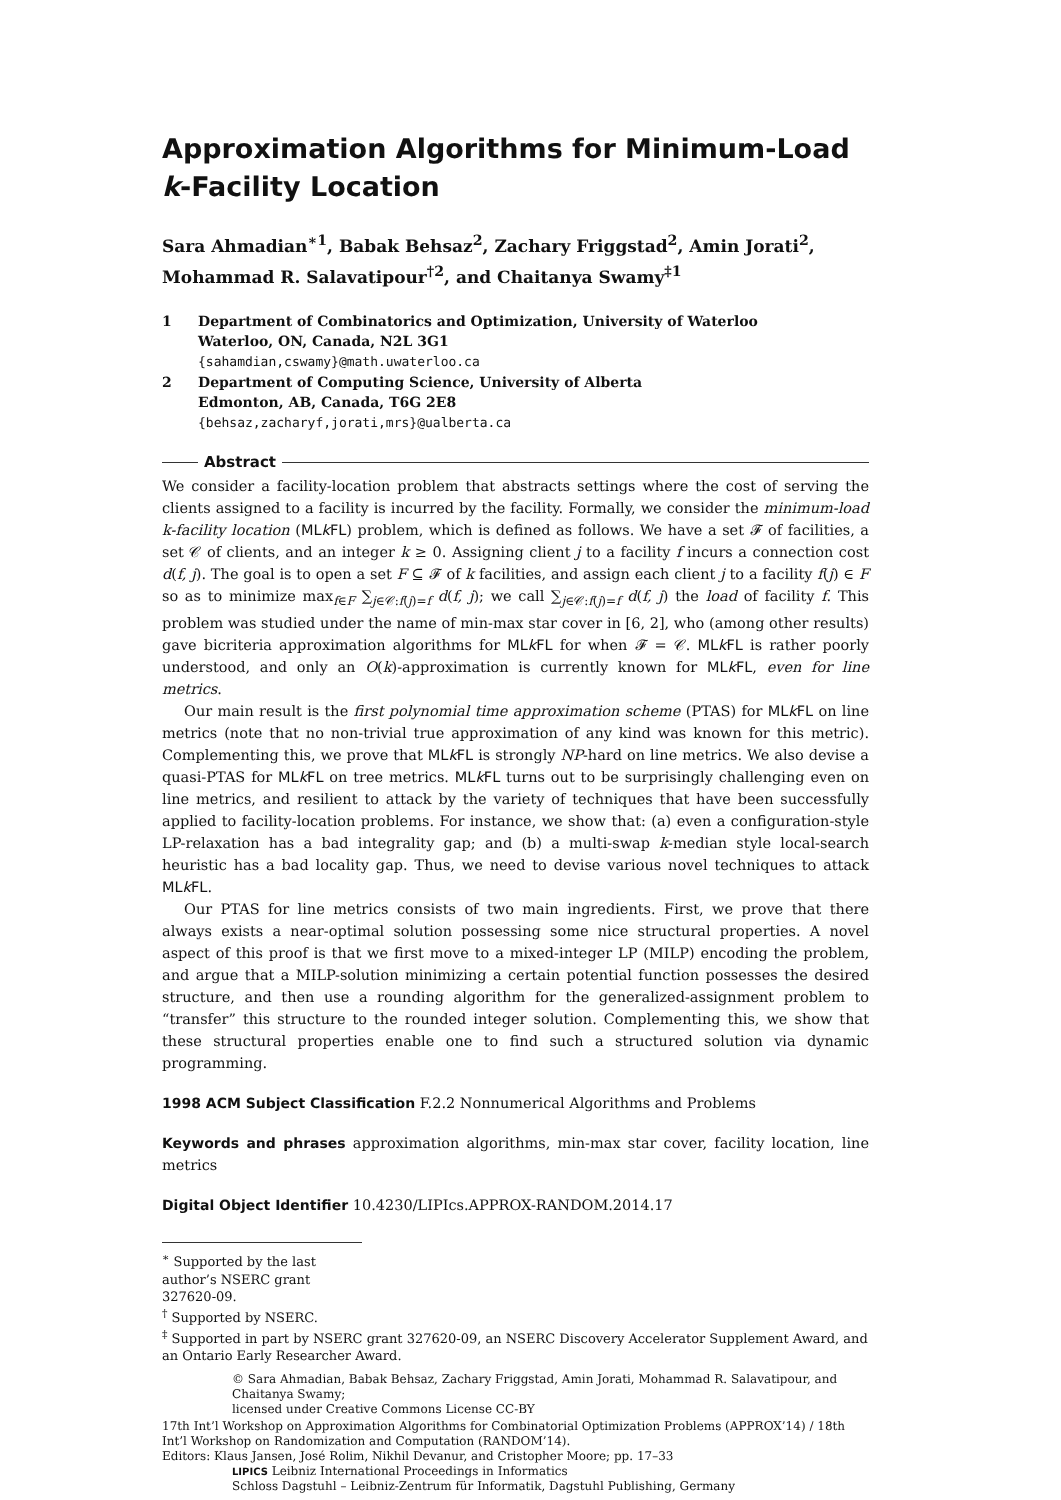Approximation Algorithms for Minimum-Load
k-Facility Location
Sara Ahmadian<sup>∗1</sup>, Babak Behsaz<sup>2</sup>, Zachary Friggstad<sup>2</sup>, Amin Jorati<sup>2</sup>, Mohammad R. Salavatipour<sup>†2</sup>, and Chaitanya Swamy<sup>‡1</sup>
1 Department of Combinatorics and Optimization, University of Waterloo
Waterloo, ON, Canada, N2L 3G1
{sahamdian,cswamy}@math.uwaterloo.ca
2 Department of Computing Science, University of Alberta
Edmonton, AB, Canada, T6G 2E8
{behsaz,zacharyf,jorati,mrs}@ualberta.ca
Abstract
We consider a facility-location problem that abstracts settings where the cost of serving the clients assigned to a facility is incurred by the facility. Formally, we consider the minimum-load k-facility location (MLk FL) problem, which is defined as follows. We have a set 𝓕 of facilities, a set 𝒞 of clients, and an integer k ≥ 0. Assigning client j to a facility f incurs a connection cost d(f, j). The goal is to open a set F ⊆ 𝓕 of k facilities, and assign each client j to a facility f(j) ∈ F so as to minimize max<sub>f∈F</sub> ∑<sub>j∈𝒞:f(j)=f</sub> d(f, j); we call ∑<sub>j∈𝒞:f(j)=f</sub> d(f, j) the load of facility f. This problem was studied under the name of min-max star cover in [6, 2], who (among other results) gave bicriteria approximation algorithms for MLk FL for when 𝓕 = 𝒞. MLk FL is rather poorly understood, and only an O(k)-approximation is currently known for MLk FL, even for line metrics.
Our main result is the first polynomial time approximation scheme (PTAS) for MLk FL on line metrics (note that no non-trivial true approximation of any kind was known for this metric). Complementing this, we prove that MLk FL is strongly NP-hard on line metrics. We also devise a quasi-PTAS for MLk FL on tree metrics. MLk FL turns out to be surprisingly challenging even on line metrics, and resilient to attack by the variety of techniques that have been successfully applied to facility-location problems. For instance, we show that: (a) even a configuration-style LP-relaxation has a bad integrality gap; and (b) a multi-swap k-median style local-search heuristic has a bad locality gap. Thus, we need to devise various novel techniques to attack MLk FL.
Our PTAS for line metrics consists of two main ingredients. First, we prove that there always exists a near-optimal solution possessing some nice structural properties. A novel aspect of this proof is that we first move to a mixed-integer LP (MILP) encoding the problem, and argue that a MILP-solution minimizing a certain potential function possesses the desired structure, and then use a rounding algorithm for the generalized-assignment problem to “transfer” this structure to the rounded integer solution. Complementing this, we show that these structural properties enable one to find such a structured solution via dynamic programming.
1998 ACM Subject Classification F.2.2 Nonnumerical Algorithms and Problems
Keywords and phrases approximation algorithms, min-max star cover, facility location, line metrics
Digital Object Identifier 10.4230/LIPIcs.APPROX-RANDOM.2014.17
<sup>∗</sup> Supported by the last author’s NSERC grant 327620-09.
<sup>†</sup> Supported by NSERC.
<sup>‡</sup> Supported in part by NSERC grant 327620-09, an NSERC Discovery Accelerator Supplement Award, and an Ontario Early Researcher Award.
© Sara Ahmadian, Babak Behsaz, Zachary Friggstad, Amin Jorati, Mohammad R. Salavatipour, and Chaitanya Swamy;
licensed under Creative Commons License CC-BY
17th Int’l Workshop on Approximation Algorithms for Combinatorial Optimization Problems (APPROX’14) / 18th Int’l Workshop on Randomization and Computation (RANDOM’14).
Editors: Klaus Jansen, José Rolim, Nikhil Devanur, and Cristopher Moore; pp. 17–33
LIPICS Leibniz International Proceedings in Informatics
Schloss Dagstuhl – Leibniz-Zentrum für Informatik, Dagstuhl Publishing, Germany